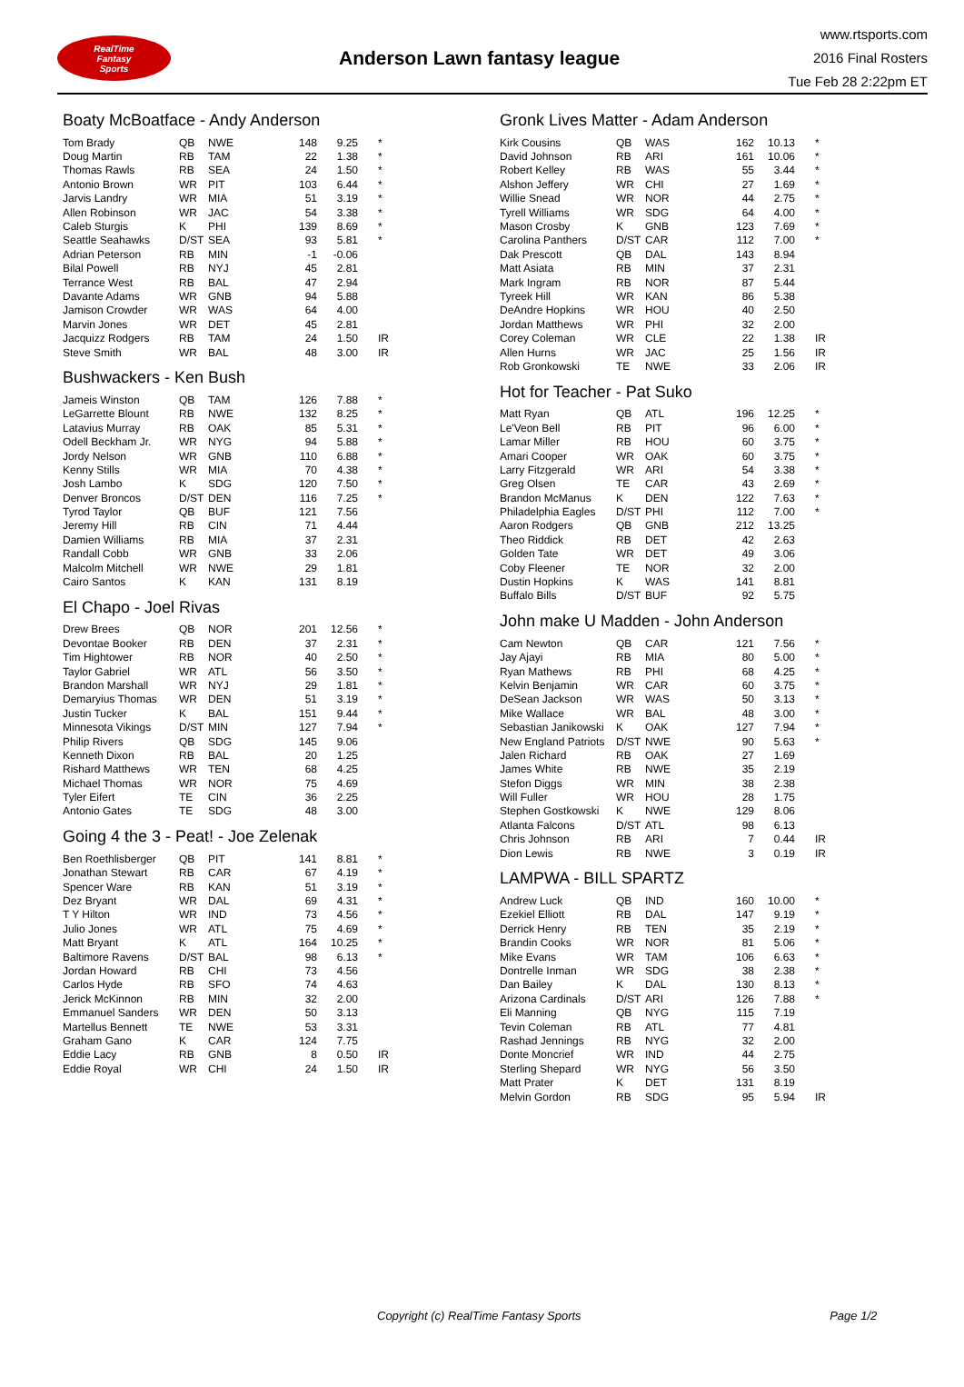RealTime
Fantasy
Sports
Anderson Lawn fantasy league
www.rtsports.com
2016 Final Rosters
Tue Feb 28 2:22pm ET
Boaty McBoatface - Andy Anderson
| Tom Brady | QB | NWE | 148 | 9.25 | * |
| Doug Martin | RB | TAM | 22 | 1.38 | * |
| Thomas Rawls | RB | SEA | 24 | 1.50 | * |
| Antonio Brown | WR | PIT | 103 | 6.44 | * |
| Jarvis Landry | WR | MIA | 51 | 3.19 | * |
| Allen Robinson | WR | JAC | 54 | 3.38 | * |
| Caleb Sturgis | K | PHI | 139 | 8.69 | * |
| Seattle Seahawks | D/ST | SEA | 93 | 5.81 | * |
| Adrian Peterson | RB | MIN | -1 | -0.06 | |
| Bilal Powell | RB | NYJ | 45 | 2.81 | |
| Terrance West | RB | BAL | 47 | 2.94 | |
| Davante Adams | WR | GNB | 94 | 5.88 | |
| Jamison Crowder | WR | WAS | 64 | 4.00 | |
| Marvin Jones | WR | DET | 45 | 2.81 | |
| Jacquizz Rodgers | RB | TAM | 24 | 1.50 | IR |
| Steve Smith | WR | BAL | 48 | 3.00 | IR |
Bushwackers - Ken Bush
| Jameis Winston | QB | TAM | 126 | 7.88 | * |
| LeGarrette Blount | RB | NWE | 132 | 8.25 | * |
| Latavius Murray | RB | OAK | 85 | 5.31 | * |
| Odell Beckham Jr. | WR | NYG | 94 | 5.88 | * |
| Jordy Nelson | WR | GNB | 110 | 6.88 | * |
| Kenny Stills | WR | MIA | 70 | 4.38 | * |
| Josh Lambo | K | SDG | 120 | 7.50 | * |
| Denver Broncos | D/ST | DEN | 116 | 7.25 | * |
| Tyrod Taylor | QB | BUF | 121 | 7.56 | |
| Jeremy Hill | RB | CIN | 71 | 4.44 | |
| Damien Williams | RB | MIA | 37 | 2.31 | |
| Randall Cobb | WR | GNB | 33 | 2.06 | |
| Malcolm Mitchell | WR | NWE | 29 | 1.81 | |
| Cairo Santos | K | KAN | 131 | 8.19 | |
El Chapo - Joel Rivas
| Drew Brees | QB | NOR | 201 | 12.56 | * |
| Devontae Booker | RB | DEN | 37 | 2.31 | * |
| Tim Hightower | RB | NOR | 40 | 2.50 | * |
| Taylor Gabriel | WR | ATL | 56 | 3.50 | * |
| Brandon Marshall | WR | NYJ | 29 | 1.81 | * |
| Demaryius Thomas | WR | DEN | 51 | 3.19 | * |
| Justin Tucker | K | BAL | 151 | 9.44 | * |
| Minnesota Vikings | D/ST | MIN | 127 | 7.94 | * |
| Philip Rivers | QB | SDG | 145 | 9.06 | |
| Kenneth Dixon | RB | BAL | 20 | 1.25 | |
| Rishard Matthews | WR | TEN | 68 | 4.25 | |
| Michael Thomas | WR | NOR | 75 | 4.69 | |
| Tyler Eifert | TE | CIN | 36 | 2.25 | |
| Antonio Gates | TE | SDG | 48 | 3.00 | |
Going 4 the 3 - Peat! - Joe Zelenak
| Ben Roethlisberger | QB | PIT | 141 | 8.81 | * |
| Jonathan Stewart | RB | CAR | 67 | 4.19 | * |
| Spencer Ware | RB | KAN | 51 | 3.19 | * |
| Dez Bryant | WR | DAL | 69 | 4.31 | * |
| T Y Hilton | WR | IND | 73 | 4.56 | * |
| Julio Jones | WR | ATL | 75 | 4.69 | * |
| Matt Bryant | K | ATL | 164 | 10.25 | * |
| Baltimore Ravens | D/ST | BAL | 98 | 6.13 | * |
| Jordan Howard | RB | CHI | 73 | 4.56 | |
| Carlos Hyde | RB | SFO | 74 | 4.63 | |
| Jerick McKinnon | RB | MIN | 32 | 2.00 | |
| Emmanuel Sanders | WR | DEN | 50 | 3.13 | |
| Martellus Bennett | TE | NWE | 53 | 3.31 | |
| Graham Gano | K | CAR | 124 | 7.75 | |
| Eddie Lacy | RB | GNB | 8 | 0.50 | IR |
| Eddie Royal | WR | CHI | 24 | 1.50 | IR |
Gronk Lives Matter - Adam Anderson
| Kirk Cousins | QB | WAS | 162 | 10.13 | * |
| David Johnson | RB | ARI | 161 | 10.06 | * |
| Robert Kelley | RB | WAS | 55 | 3.44 | * |
| Alshon Jeffery | WR | CHI | 27 | 1.69 | * |
| Willie Snead | WR | NOR | 44 | 2.75 | * |
| Tyrell Williams | WR | SDG | 64 | 4.00 | * |
| Mason Crosby | K | GNB | 123 | 7.69 | * |
| Carolina Panthers | D/ST | CAR | 112 | 7.00 | * |
| Dak Prescott | QB | DAL | 143 | 8.94 | |
| Matt Asiata | RB | MIN | 37 | 2.31 | |
| Mark Ingram | RB | NOR | 87 | 5.44 | |
| Tyreek Hill | WR | KAN | 86 | 5.38 | |
| DeAndre Hopkins | WR | HOU | 40 | 2.50 | |
| Jordan Matthews | WR | PHI | 32 | 2.00 | |
| Corey Coleman | WR | CLE | 22 | 1.38 | IR |
| Allen Hurns | WR | JAC | 25 | 1.56 | IR |
| Rob Gronkowski | TE | NWE | 33 | 2.06 | IR |
Hot for Teacher - Pat Suko
| Matt Ryan | QB | ATL | 196 | 12.25 | * |
| Le'Veon Bell | RB | PIT | 96 | 6.00 | * |
| Lamar Miller | RB | HOU | 60 | 3.75 | * |
| Amari Cooper | WR | OAK | 60 | 3.75 | * |
| Larry Fitzgerald | WR | ARI | 54 | 3.38 | * |
| Greg Olsen | TE | CAR | 43 | 2.69 | * |
| Brandon McManus | K | DEN | 122 | 7.63 | * |
| Philadelphia Eagles | D/ST | PHI | 112 | 7.00 | * |
| Aaron Rodgers | QB | GNB | 212 | 13.25 | |
| Theo Riddick | RB | DET | 42 | 2.63 | |
| Golden Tate | WR | DET | 49 | 3.06 | |
| Coby Fleener | TE | NOR | 32 | 2.00 | |
| Dustin Hopkins | K | WAS | 141 | 8.81 | |
| Buffalo Bills | D/ST | BUF | 92 | 5.75 | |
John make U Madden - John Anderson
| Cam Newton | QB | CAR | 121 | 7.56 | * |
| Jay Ajayi | RB | MIA | 80 | 5.00 | * |
| Ryan Mathews | RB | PHI | 68 | 4.25 | * |
| Kelvin Benjamin | WR | CAR | 60 | 3.75 | * |
| DeSean Jackson | WR | WAS | 50 | 3.13 | * |
| Mike Wallace | WR | BAL | 48 | 3.00 | * |
| Sebastian Janikowski | K | OAK | 127 | 7.94 | * |
| New England Patriots | D/ST | NWE | 90 | 5.63 | * |
| Jalen Richard | RB | OAK | 27 | 1.69 | |
| James White | RB | NWE | 35 | 2.19 | |
| Stefon Diggs | WR | MIN | 38 | 2.38 | |
| Will Fuller | WR | HOU | 28 | 1.75 | |
| Stephen Gostkowski | K | NWE | 129 | 8.06 | |
| Atlanta Falcons | D/ST | ATL | 98 | 6.13 | |
| Chris Johnson | RB | ARI | 7 | 0.44 | IR |
| Dion Lewis | RB | NWE | 3 | 0.19 | IR |
LAMPWA - BILL SPARTZ
| Andrew Luck | QB | IND | 160 | 10.00 | * |
| Ezekiel Elliott | RB | DAL | 147 | 9.19 | * |
| Derrick Henry | RB | TEN | 35 | 2.19 | * |
| Brandin Cooks | WR | NOR | 81 | 5.06 | * |
| Mike Evans | WR | TAM | 106 | 6.63 | * |
| Dontrelle Inman | WR | SDG | 38 | 2.38 | * |
| Dan Bailey | K | DAL | 130 | 8.13 | * |
| Arizona Cardinals | D/ST | ARI | 126 | 7.88 | * |
| Eli Manning | QB | NYG | 115 | 7.19 | |
| Tevin Coleman | RB | ATL | 77 | 4.81 | |
| Rashad Jennings | RB | NYG | 32 | 2.00 | |
| Donte Moncrief | WR | IND | 44 | 2.75 | |
| Sterling Shepard | WR | NYG | 56 | 3.50 | |
| Matt Prater | K | DET | 131 | 8.19 | |
| Melvin Gordon | RB | SDG | 95 | 5.94 | IR |
Copyright (c) RealTime Fantasy Sports Page 1/2